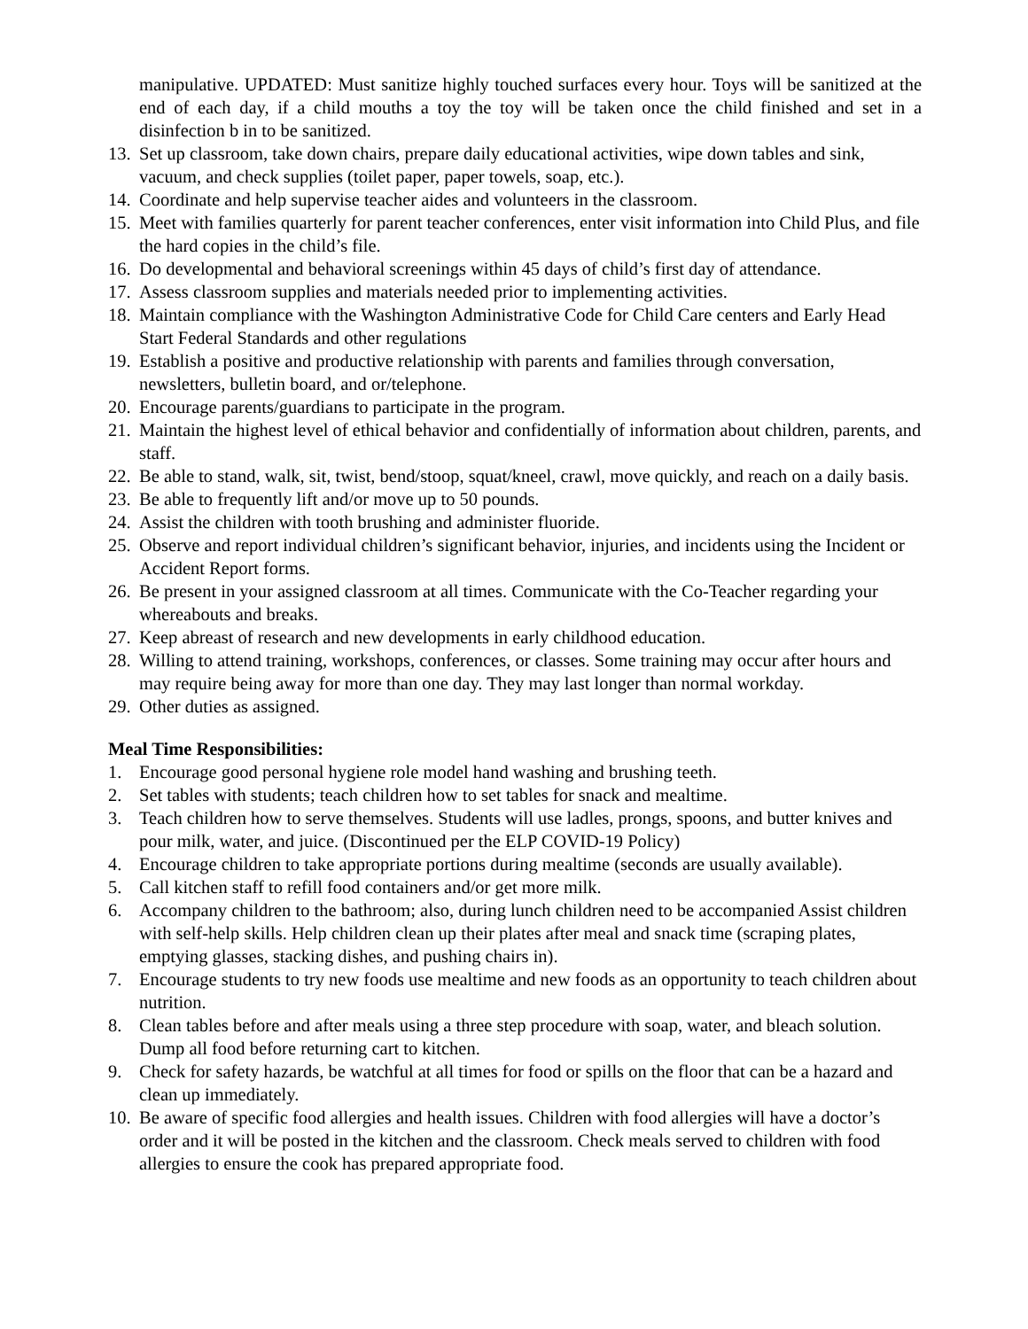manipulative. UPDATED: Must sanitize highly touched surfaces every hour. Toys will be sanitized at the end of each day, if a child mouths a toy the toy will be taken once the child finished and set in a disinfection b in to be sanitized.
13. Set up classroom, take down chairs, prepare daily educational activities, wipe down tables and sink, vacuum, and check supplies (toilet paper, paper towels, soap, etc.).
14. Coordinate and help supervise teacher aides and volunteers in the classroom.
15. Meet with families quarterly for parent teacher conferences, enter visit information into Child Plus, and file the hard copies in the child’s file.
16. Do developmental and behavioral screenings within 45 days of child’s first day of attendance.
17. Assess classroom supplies and materials needed prior to implementing activities.
18. Maintain compliance with the Washington Administrative Code for Child Care centers and Early Head Start Federal Standards and other regulations
19. Establish a positive and productive relationship with parents and families through conversation, newsletters, bulletin board, and or/telephone.
20. Encourage parents/guardians to participate in the program.
21. Maintain the highest level of ethical behavior and confidentially of information about children, parents, and staff.
22. Be able to stand, walk, sit, twist, bend/stoop, squat/kneel, crawl, move quickly, and reach on a daily basis.
23. Be able to frequently lift and/or move up to 50 pounds.
24. Assist the children with tooth brushing and administer fluoride.
25. Observe and report individual children’s significant behavior, injuries, and incidents using the Incident or Accident Report forms.
26. Be present in your assigned classroom at all times. Communicate with the Co-Teacher regarding your whereabouts and breaks.
27. Keep abreast of research and new developments in early childhood education.
28. Willing to attend training, workshops, conferences, or classes. Some training may occur after hours and may require being away for more than one day. They may last longer than normal workday.
29. Other duties as assigned.
Meal Time Responsibilities:
1. Encourage good personal hygiene role model hand washing and brushing teeth.
2. Set tables with students; teach children how to set tables for snack and mealtime.
3. Teach children how to serve themselves. Students will use ladles, prongs, spoons, and butter knives and pour milk, water, and juice. (Discontinued per the ELP COVID-19 Policy)
4. Encourage children to take appropriate portions during mealtime (seconds are usually available).
5. Call kitchen staff to refill food containers and/or get more milk.
6. Accompany children to the bathroom; also, during lunch children need to be accompanied Assist children with self-help skills. Help children clean up their plates after meal and snack time (scraping plates, emptying glasses, stacking dishes, and pushing chairs in).
7. Encourage students to try new foods use mealtime and new foods as an opportunity to teach children about nutrition.
8. Clean tables before and after meals using a three step procedure with soap, water, and bleach solution. Dump all food before returning cart to kitchen.
9. Check for safety hazards, be watchful at all times for food or spills on the floor that can be a hazard and clean up immediately.
10. Be aware of specific food allergies and health issues. Children with food allergies will have a doctor’s order and it will be posted in the kitchen and the classroom. Check meals served to children with food allergies to ensure the cook has prepared appropriate food.